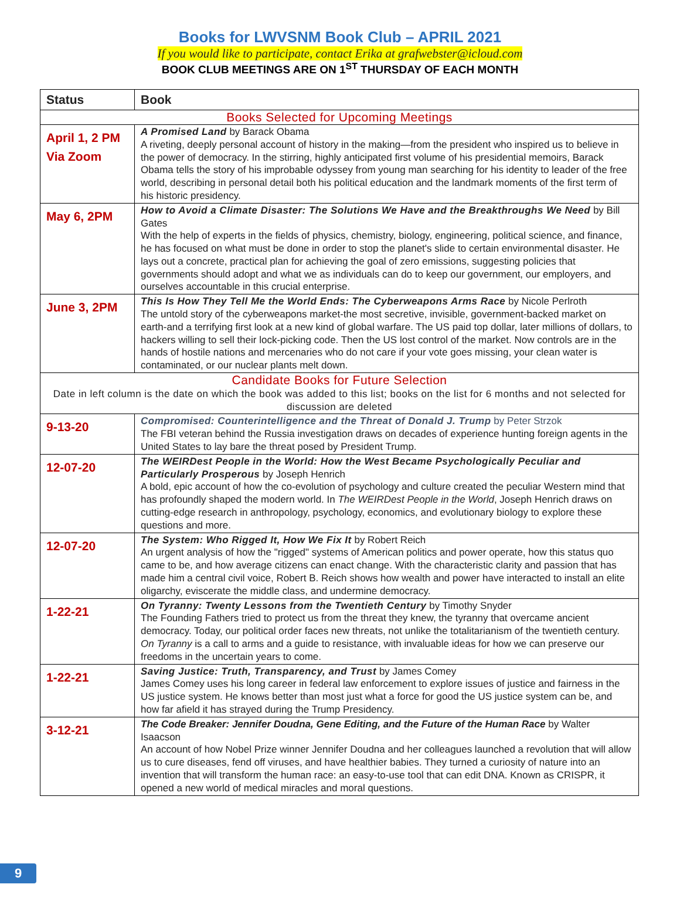Books for LWVSNM Book Club – APRIL 2021
If you would like to participate, contact Erika at grafwebster@icloud.com
BOOK CLUB MEETINGS ARE ON 1<sup>ST</sup> THURSDAY OF EACH MONTH
| Status | Book |
| --- | --- |
| Books Selected for Upcoming Meetings | |
| April 1, 2 PM Via Zoom | A Promised Land by Barack Obama A riveting, deeply personal account of history in the making—from the president who inspired us to believe in the power of democracy. In the stirring, highly anticipated first volume of his presidential memoirs, Barack Obama tells the story of his improbable odyssey from young man searching for his identity to leader of the free world, describing in personal detail both his political education and the landmark moments of the first term of his historic presidency. |
| May 6, 2PM | How to Avoid a Climate Disaster: The Solutions We Have and the Breakthroughs We Need by Bill Gates With the help of experts in the fields of physics, chemistry, biology, engineering, political science, and finance, he has focused on what must be done in order to stop the planet's slide to certain environmental disaster. He lays out a concrete, practical plan for achieving the goal of zero emissions, suggesting policies that governments should adopt and what we as individuals can do to keep our government, our employers, and ourselves accountable in this crucial enterprise. |
| June 3, 2PM | This Is How They Tell Me the World Ends: The Cyberweapons Arms Race by Nicole Perlroth The untold story of the cyberweapons market-the most secretive, invisible, government-backed market on earth-and a terrifying first look at a new kind of global warfare. The US paid top dollar, later millions of dollars, to hackers willing to sell their lock-picking code. Then the US lost control of the market. Now controls are in the hands of hostile nations and mercenaries who do not care if your vote goes missing, your clean water is contaminated, or our nuclear plants melt down. |
| Candidate Books for Future Selection Date in left column is the date on which the book was added to this list; books on the list for 6 months and not selected for discussion are deleted | |
| 9-13-20 | Compromised: Counterintelligence and the Threat of Donald J. Trump by Peter Strzok The FBI veteran behind the Russia investigation draws on decades of experience hunting foreign agents in the United States to lay bare the threat posed by President Trump. |
| 12-07-20 | The WEIRDest People in the World: How the West Became Psychologically Peculiar and Particularly Prosperous by Joseph Henrich A bold, epic account of how the co-evolution of psychology and culture created the peculiar Western mind that has profoundly shaped the modern world. In The WEIRDest People in the World , Joseph Henrich draws on cutting-edge research in anthropology, psychology, economics, and evolutionary biology to explore these questions and more. |
| 12-07-20 | The System: Who Rigged It, How We Fix It by Robert Reich An urgent analysis of how the "rigged" systems of American politics and power operate, how this status quo came to be, and how average citizens can enact change. With the characteristic clarity and passion that has made him a central civil voice, Robert B. Reich shows how wealth and power have interacted to install an elite oligarchy, eviscerate the middle class, and undermine democracy. |
| 1-22-21 | On Tyranny: Twenty Lessons from the Twentieth Century by Timothy Snyder The Founding Fathers tried to protect us from the threat they knew, the tyranny that overcame ancient democracy. Today, our political order faces new threats, not unlike the totalitarianism of the twentieth century. On Tyranny is a call to arms and a guide to resistance, with invaluable ideas for how we can preserve our freedoms in the uncertain years to come. |
| 1-22-21 | Saving Justice: Truth, Transparency, and Trust by James Comey James Comey uses his long career in federal law enforcement to explore issues of justice and fairness in the US justice system. He knows better than most just what a force for good the US justice system can be, and how far afield it has strayed during the Trump Presidency. |
| 3-12-21 | The Code Breaker: Jennifer Doudna, Gene Editing, and the Future of the Human Race by Walter Isaacson An account of how Nobel Prize winner Jennifer Doudna and her colleagues launched a revolution that will allow us to cure diseases, fend off viruses, and have healthier babies. They turned a curiosity of nature into an invention that will transform the human race: an easy-to-use tool that can edit DNA. Known as CRISPR, it opened a new world of medical miracles and moral questions. |
9